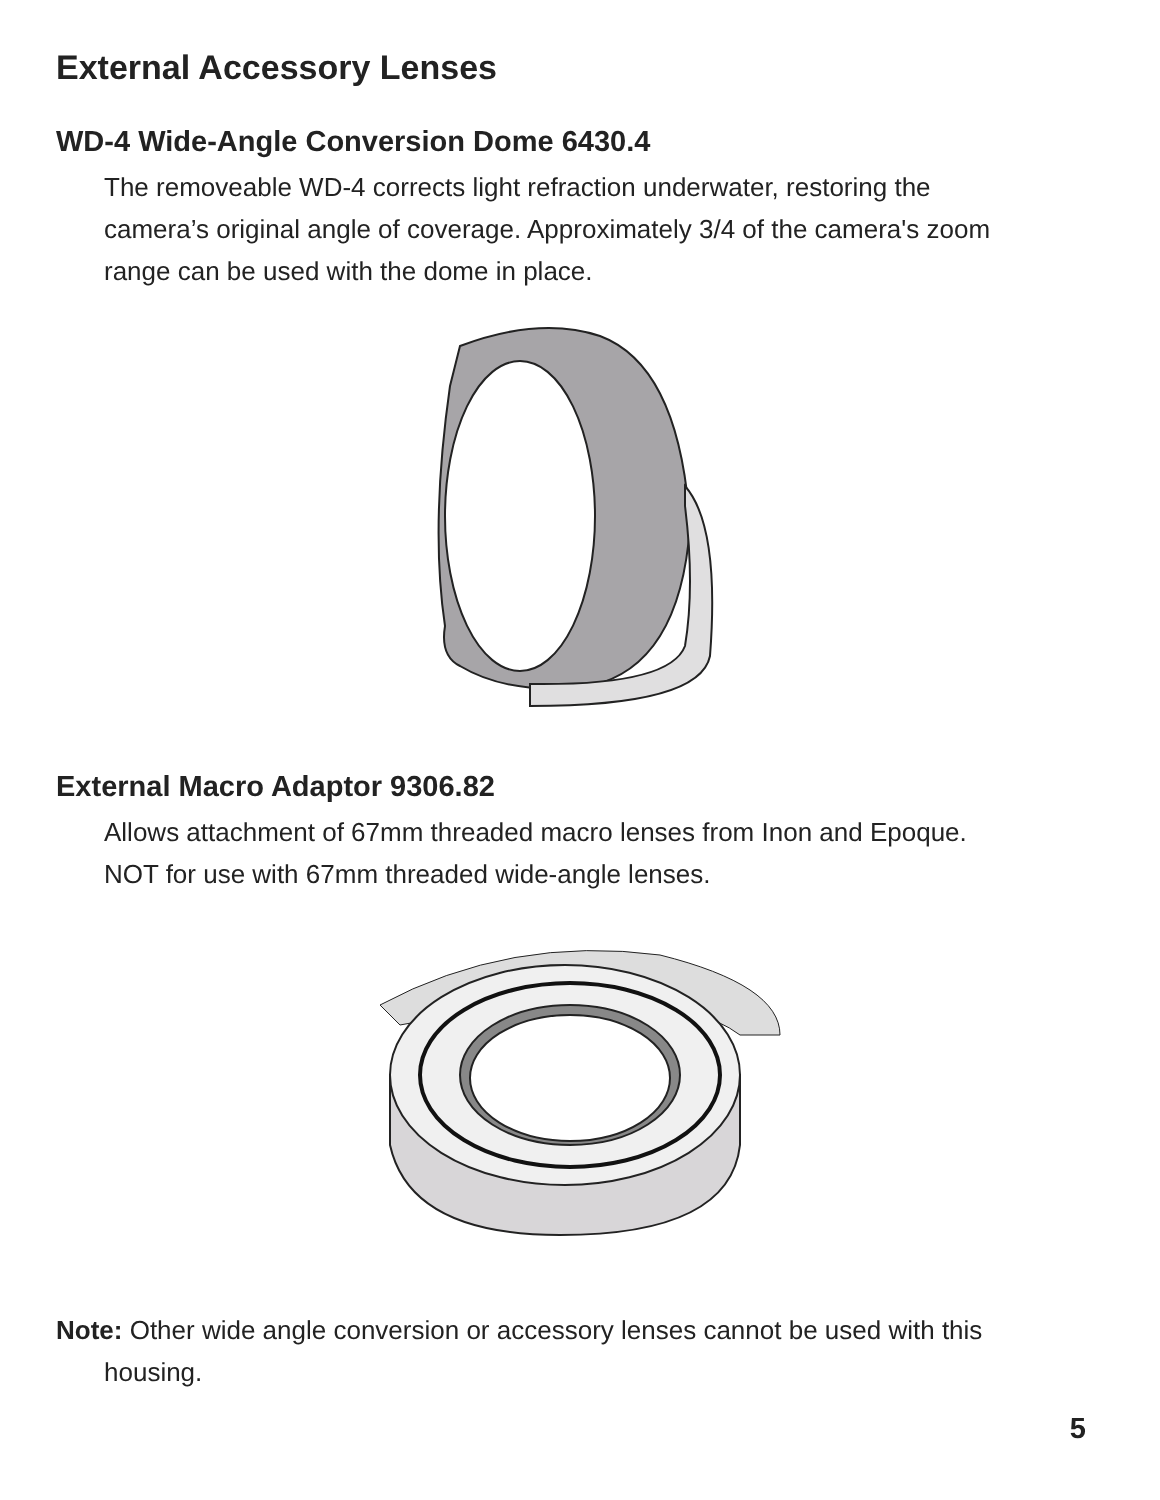External Accessory Lenses
WD-4 Wide-Angle Conversion Dome 6430.4
The removeable WD-4 corrects light refraction underwater, restoring the camera’s original angle of coverage. Approximately 3/4 of the camera's zoom range can be used with the dome in place.
External Macro Adaptor 9306.82
Allows attachment of 67mm threaded macro lenses from Inon and Epoque. NOT for use with 67mm threaded wide-angle lenses.
Note: Other wide angle conversion or accessory lenses cannot be used with this housing.
5